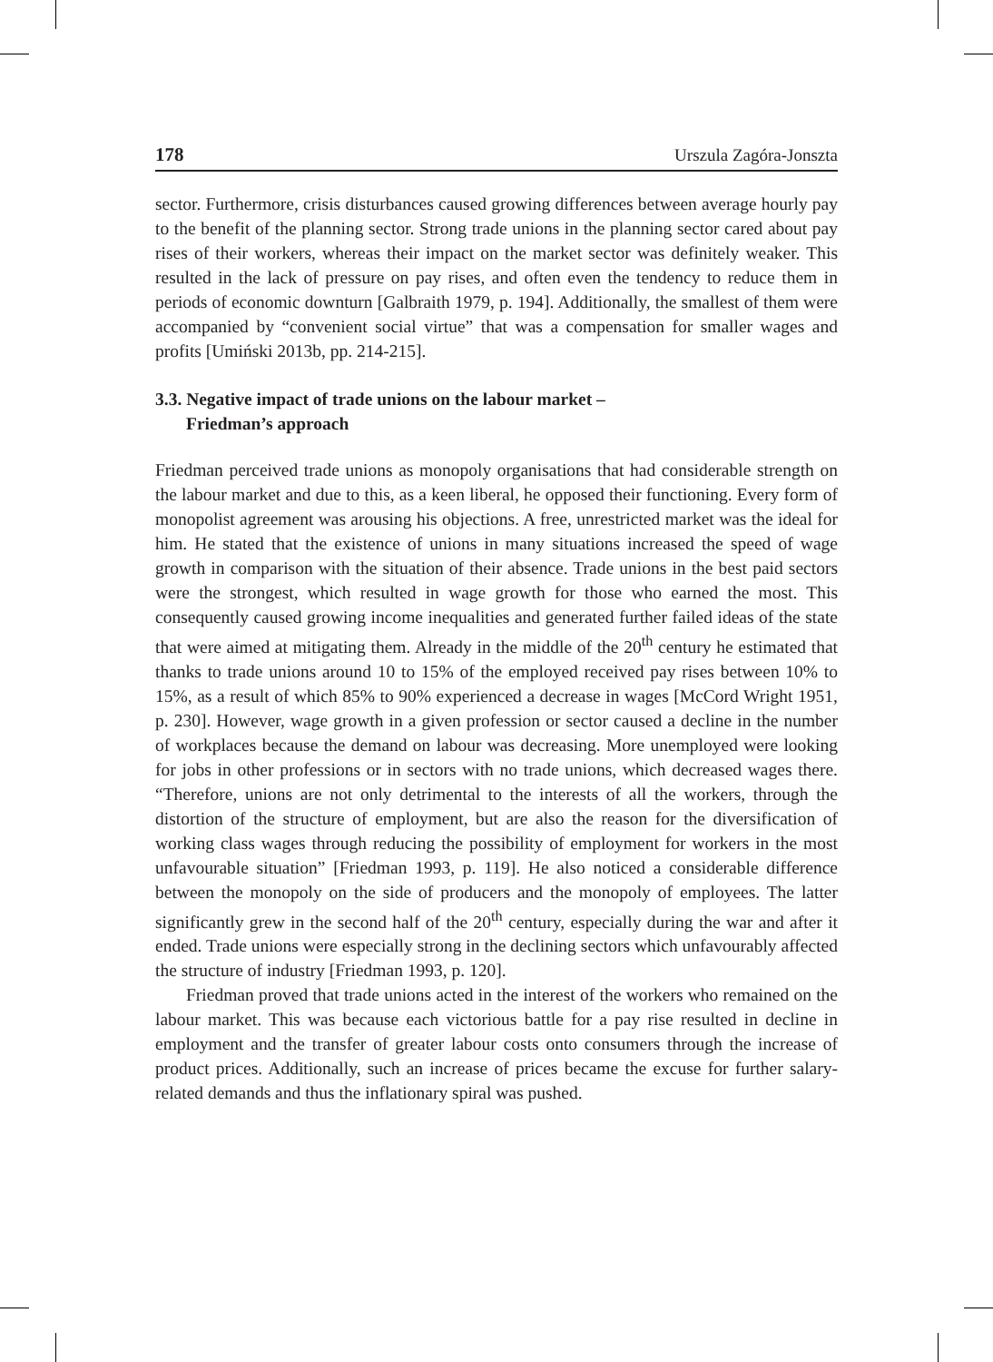178 Urszula Zagóra-Jonszta
sector. Furthermore, crisis disturbances caused growing differences between average hourly pay to the benefit of the planning sector. Strong trade unions in the planning sector cared about pay rises of their workers, whereas their impact on the market sector was definitely weaker. This resulted in the lack of pressure on pay rises, and often even the tendency to reduce them in periods of economic downturn [Galbraith 1979, p. 194]. Additionally, the smallest of them were accompanied by “convenient social virtue” that was a compensation for smaller wages and profits [Umiński 2013b, pp. 214-215].
3.3. Negative impact of trade unions on the labour market –
Friedman’s approach
Friedman perceived trade unions as monopoly organisations that had considerable strength on the labour market and due to this, as a keen liberal, he opposed their functioning. Every form of monopolist agreement was arousing his objections. A free, unrestricted market was the ideal for him. He stated that the existence of unions in many situations increased the speed of wage growth in comparison with the situation of their absence. Trade unions in the best paid sectors were the strongest, which resulted in wage growth for those who earned the most. This consequently caused growing income inequalities and generated further failed ideas of the state that were aimed at mitigating them. Already in the middle of the 20<sup>th</sup> century he estimated that thanks to trade unions around 10 to 15% of the employed received pay rises between 10% to 15%, as a result of which 85% to 90% experienced a decrease in wages [McCord Wright 1951, p. 230]. However, wage growth in a given profession or sector caused a decline in the number of workplaces because the demand on labour was decreasing. More unemployed were looking for jobs in other professions or in sectors with no trade unions, which decreased wages there. “Therefore, unions are not only detrimental to the interests of all the workers, through the distortion of the structure of employment, but are also the reason for the diversification of working class wages through reducing the possibility of employment for workers in the most unfavourable situation” [Friedman 1993, p. 119]. He also noticed a considerable difference between the monopoly on the side of producers and the monopoly of employees. The latter significantly grew in the second half of the 20<sup>th</sup> century, especially during the war and after it ended. Trade unions were especially strong in the declining sectors which unfavourably affected the structure of industry [Friedman 1993, p. 120].
Friedman proved that trade unions acted in the interest of the workers who remained on the labour market. This was because each victorious battle for a pay rise resulted in decline in employment and the transfer of greater labour costs onto consumers through the increase of product prices. Additionally, such an increase of prices became the excuse for further salary-related demands and thus the inflationary spiral was pushed.